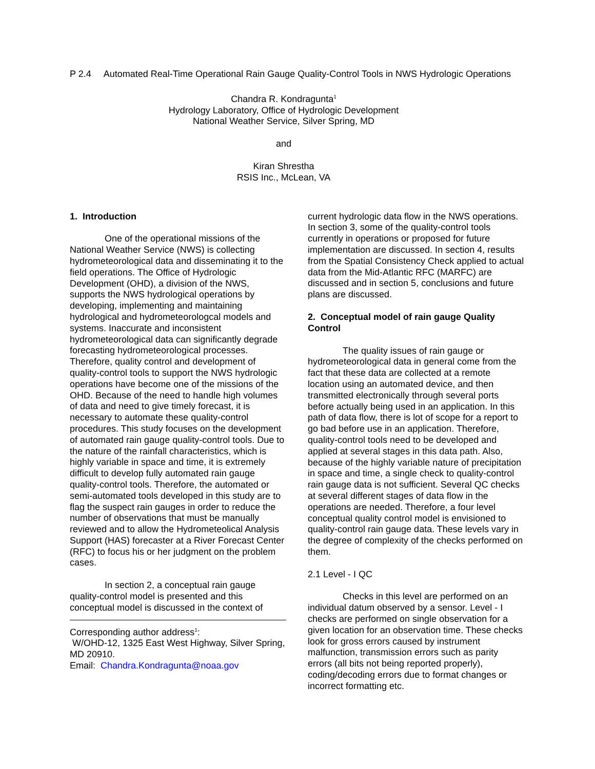P 2.4 Automated Real-Time Operational Rain Gauge Quality-Control Tools in NWS Hydrologic Operations
Chandra R. Kondragunta<sup>1</sup>
Hydrology Laboratory, Office of Hydrologic Development
National Weather Service, Silver Spring, MD
and
Kiran Shrestha
RSIS Inc., McLean, VA
1. Introduction
One of the operational missions of the National Weather Service (NWS) is collecting hydrometeorological data and disseminating it to the field operations. The Office of Hydrologic Development (OHD), a division of the NWS, supports the NWS hydrological operations by developing, implementing and maintaining hydrological and hydrometeorologcal models and systems. Inaccurate and inconsistent hydrometeorological data can significantly degrade forecasting hydrometeorological processes. Therefore, quality control and development of quality-control tools to support the NWS hydrologic operations have become one of the missions of the OHD. Because of the need to handle high volumes of data and need to give timely forecast, it is necessary to automate these quality-control procedures. This study focuses on the development of automated rain gauge quality-control tools. Due to the nature of the rainfall characteristics, which is highly variable in space and time, it is extremely difficult to develop fully automated rain gauge quality-control tools. Therefore, the automated or semi-automated tools developed in this study are to flag the suspect rain gauges in order to reduce the number of observations that must be manually reviewed and to allow the Hydrometeolical Analysis Support (HAS) forecaster at a River Forecast Center (RFC) to focus his or her judgment on the problem cases.
In section 2, a conceptual rain gauge quality-control model is presented and this conceptual model is discussed in the context of
Corresponding author address<sup>1</sup>:
W/OHD-12, 1325 East West Highway, Silver Spring, MD 20910.
Email: Chandra.Kondragunta@noaa.gov
current hydrologic data flow in the NWS operations. In section 3, some of the quality-control tools currently in operations or proposed for future implementation are discussed. In section 4, results from the Spatial Consistency Check applied to actual data from the Mid-Atlantic RFC (MARFC) are discussed and in section 5, conclusions and future plans are discussed.
2. Conceptual model of rain gauge Quality Control
The quality issues of rain gauge or hydrometeorological data in general come from the fact that these data are collected at a remote location using an automated device, and then transmitted electronically through several ports before actually being used in an application. In this path of data flow, there is lot of scope for a report to go bad before use in an application. Therefore, quality-control tools need to be developed and applied at several stages in this data path. Also, because of the highly variable nature of precipitation in space and time, a single check to quality-control rain gauge data is not sufficient. Several QC checks at several different stages of data flow in the operations are needed. Therefore, a four level conceptual quality control model is envisioned to quality-control rain gauge data. These levels vary in the degree of complexity of the checks performed on them.
2.1 Level - I QC
Checks in this level are performed on an individual datum observed by a sensor. Level - I checks are performed on single observation for a given location for an observation time. These checks look for gross errors caused by instrument malfunction, transmission errors such as parity errors (all bits not being reported properly), coding/decoding errors due to format changes or incorrect formatting etc.